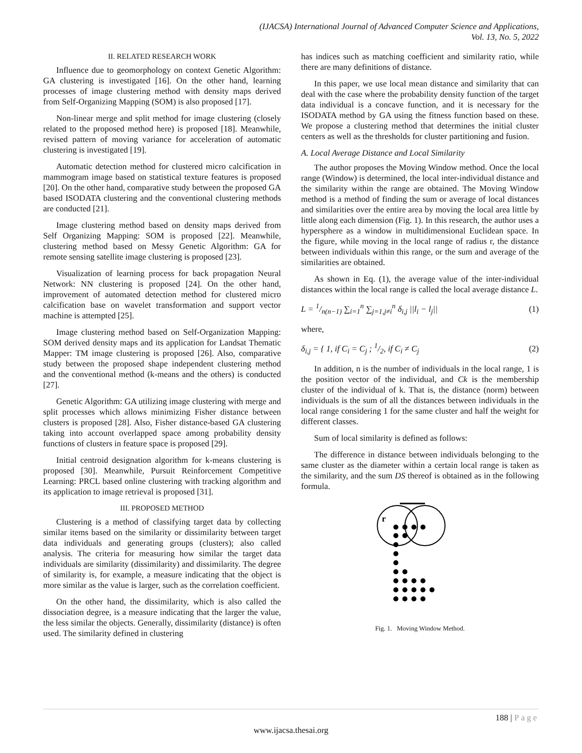(IJACSA) International Journal of Advanced Computer Science and Applications,
Vol. 13, No. 5, 2022
II. RELATED RESEARCH WORK
Influence due to geomorphology on context Genetic Algorithm: GA clustering is investigated [16]. On the other hand, learning processes of image clustering method with density maps derived from Self-Organizing Mapping (SOM) is also proposed [17].
Non-linear merge and split method for image clustering (closely related to the proposed method here) is proposed [18]. Meanwhile, revised pattern of moving variance for acceleration of automatic clustering is investigated [19].
Automatic detection method for clustered micro calcification in mammogram image based on statistical texture features is proposed [20]. On the other hand, comparative study between the proposed GA based ISODATA clustering and the conventional clustering methods are conducted [21].
Image clustering method based on density maps derived from Self Organizing Mapping: SOM is proposed [22]. Meanwhile, clustering method based on Messy Genetic Algorithm: GA for remote sensing satellite image clustering is proposed [23].
Visualization of learning process for back propagation Neural Network: NN clustering is proposed [24]. On the other hand, improvement of automated detection method for clustered micro calcification base on wavelet transformation and support vector machine is attempted [25].
Image clustering method based on Self-Organization Mapping: SOM derived density maps and its application for Landsat Thematic Mapper: TM image clustering is proposed [26]. Also, comparative study between the proposed shape independent clustering method and the conventional method (k-means and the others) is conducted [27].
Genetic Algorithm: GA utilizing image clustering with merge and split processes which allows minimizing Fisher distance between clusters is proposed [28]. Also, Fisher distance-based GA clustering taking into account overlapped space among probability density functions of clusters in feature space is proposed [29].
Initial centroid designation algorithm for k-means clustering is proposed [30]. Meanwhile, Pursuit Reinforcement Competitive Learning: PRCL based online clustering with tracking algorithm and its application to image retrieval is proposed [31].
III. PROPOSED METHOD
Clustering is a method of classifying target data by collecting similar items based on the similarity or dissimilarity between target data individuals and generating groups (clusters); also called analysis. The criteria for measuring how similar the target data individuals are similarity (dissimilarity) and dissimilarity. The degree of similarity is, for example, a measure indicating that the object is more similar as the value is larger, such as the correlation coefficient.
On the other hand, the dissimilarity, which is also called the dissociation degree, is a measure indicating that the larger the value, the less similar the objects. Generally, dissimilarity (distance) is often used. The similarity defined in clustering
has indices such as matching coefficient and similarity ratio, while there are many definitions of distance.
In this paper, we use local mean distance and similarity that can deal with the case where the probability density function of the target data individual is a concave function, and it is necessary for the ISODATA method by GA using the fitness function based on these. We propose a clustering method that determines the initial cluster centers as well as the thresholds for cluster partitioning and fusion.
A. Local Average Distance and Local Similarity
The author proposes the Moving Window method. Once the local range (Window) is determined, the local inter-individual distance and the similarity within the range are obtained. The Moving Window method is a method of finding the sum or average of local distances and similarities over the entire area by moving the local area little by little along each dimension (Fig. 1). In this research, the author uses a hypersphere as a window in multidimensional Euclidean space. In the figure, while moving in the local range of radius r, the distance between individuals within this range, or the sum and average of the similarities are obtained.
As shown in Eq. (1), the average value of the inter-individual distances within the local range is called the local average distance L.
L = 1/n(n−1) ∑<sub>i=1</sub><sup>n</sup> ∑<sub>j=1,j≠i</sub><sup>n</sup> δ<sub>i,j</sub> ||l<sub>i</sub> − l<sub>j</sub>|| (1)
where,
δ<sub>i,j</sub> = { 1, if C<sub>i</sub> = C<sub>j</sub> ; 1/2, if C<sub>i</sub> ≠ C<sub>j</sub> (2)
In addition, n is the number of individuals in the local range, 1 is the position vector of the individual, and Ck is the membership cluster of the individual of k. That is, the distance (norm) between individuals is the sum of all the distances between individuals in the local range considering 1 for the same cluster and half the weight for different classes.
Sum of local similarity is defined as follows:
The difference in distance between individuals belonging to the same cluster as the diameter within a certain local range is taken as the similarity, and the sum DS thereof is obtained as in the following formula.
r
Fig. 1. Moving Window Method.
188 | Page
www.ijacsa.thesai.org